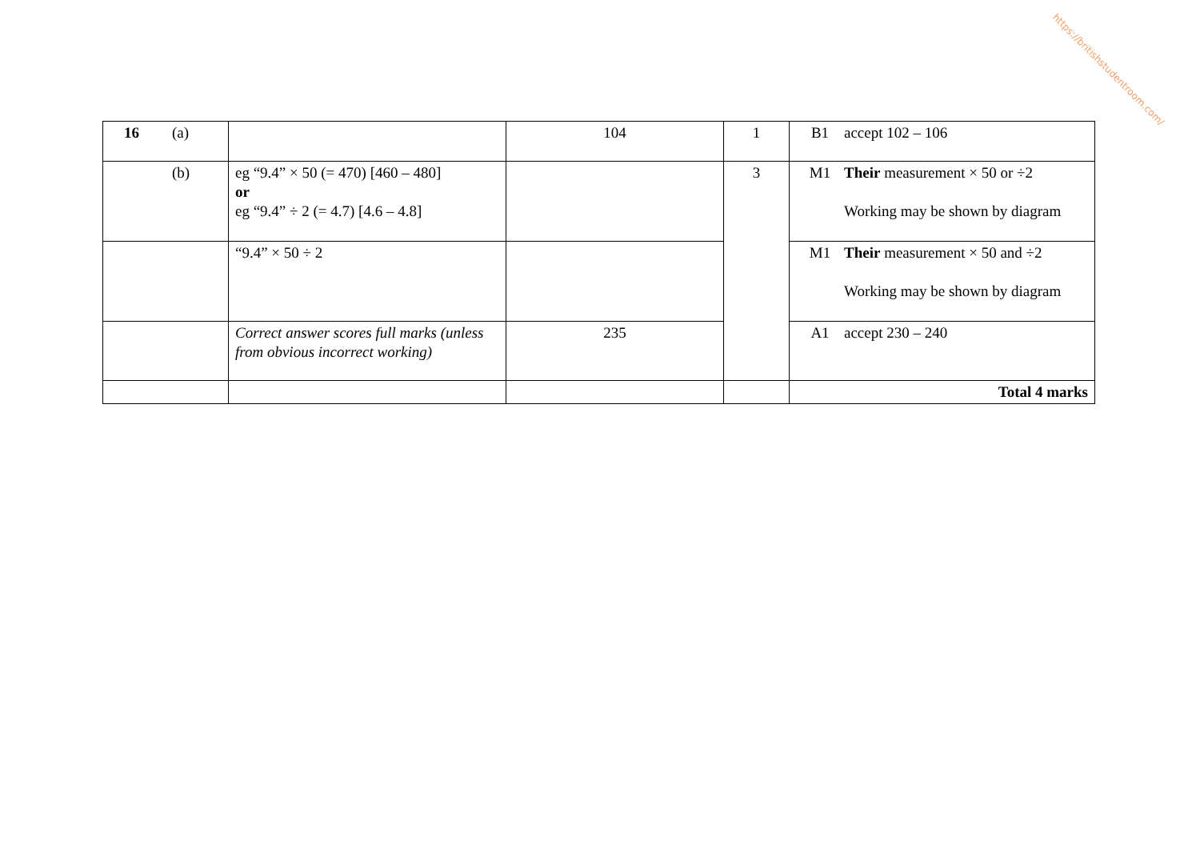https://britishstudentroom.com/
| 16 (a) | | 104 | 1 | B1 accept 102 – 106 |
| (b) | eg “9.4” × 50 (= 470) [460 – 480] or eg “9.4” ÷ 2 (= 4.7) [4.6 – 4.8] | | 3 | M1 Their measurement × 50 or ÷2 Working may be shown by diagram |
| | “9.4” × 50 ÷ 2 | | | M1 Their measurement × 50 and ÷2 Working may be shown by diagram |
| | Correct answer scores full marks (unless from obvious incorrect working) | 235 | | A1 accept 230 – 240 |
| | | | | Total 4 marks |